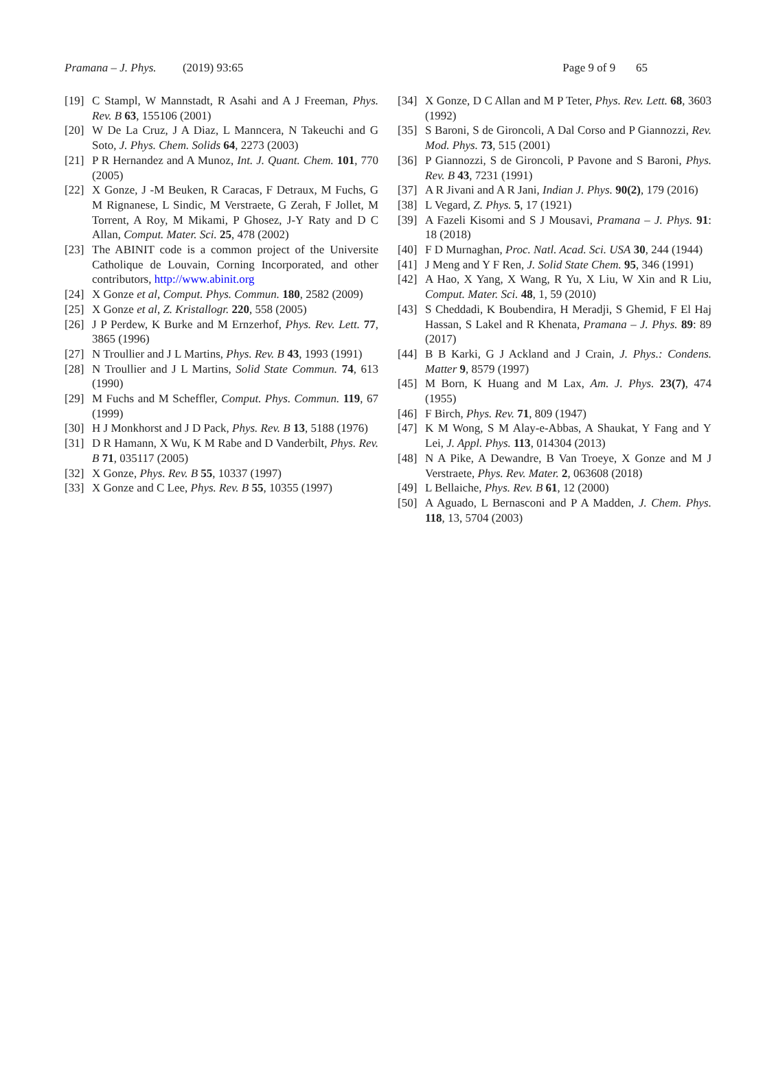Pramana – J. Phys. (2019) 93:65 Page 9 of 9 65
[19] C Stampl, W Mannstadt, R Asahi and A J Freeman, Phys. Rev. B 63, 155106 (2001)
[20] W De La Cruz, J A Diaz, L Manncera, N Takeuchi and G Soto, J. Phys. Chem. Solids 64, 2273 (2003)
[21] P R Hernandez and A Munoz, Int. J. Quant. Chem. 101, 770 (2005)
[22] X Gonze, J -M Beuken, R Caracas, F Detraux, M Fuchs, G M Rignanese, L Sindic, M Verstraete, G Zerah, F Jollet, M Torrent, A Roy, M Mikami, P Ghosez, J-Y Raty and D C Allan, Comput. Mater. Sci. 25, 478 (2002)
[23] The ABINIT code is a common project of the Universite Catholique de Louvain, Corning Incorporated, and other contributors, http://www.abinit.org
[24] X Gonze et al, Comput. Phys. Commun. 180, 2582 (2009)
[25] X Gonze et al, Z. Kristallogr. 220, 558 (2005)
[26] J P Perdew, K Burke and M Ernzerhof, Phys. Rev. Lett. 77, 3865 (1996)
[27] N Troullier and J L Martins, Phys. Rev. B 43, 1993 (1991)
[28] N Troullier and J L Martins, Solid State Commun. 74, 613 (1990)
[29] M Fuchs and M Scheffler, Comput. Phys. Commun. 119, 67 (1999)
[30] H J Monkhorst and J D Pack, Phys. Rev. B 13, 5188 (1976)
[31] D R Hamann, X Wu, K M Rabe and D Vanderbilt, Phys. Rev. B 71, 035117 (2005)
[32] X Gonze, Phys. Rev. B 55, 10337 (1997)
[33] X Gonze and C Lee, Phys. Rev. B 55, 10355 (1997)
[34] X Gonze, D C Allan and M P Teter, Phys. Rev. Lett. 68, 3603 (1992)
[35] S Baroni, S de Gironcoli, A Dal Corso and P Giannozzi, Rev. Mod. Phys. 73, 515 (2001)
[36] P Giannozzi, S de Gironcoli, P Pavone and S Baroni, Phys. Rev. B 43, 7231 (1991)
[37] A R Jivani and A R Jani, Indian J. Phys. 90(2), 179 (2016)
[38] L Vegard, Z. Phys. 5, 17 (1921)
[39] A Fazeli Kisomi and S J Mousavi, Pramana – J. Phys. 91: 18 (2018)
[40] F D Murnaghan, Proc. Natl. Acad. Sci. USA 30, 244 (1944)
[41] J Meng and Y F Ren, J. Solid State Chem. 95, 346 (1991)
[42] A Hao, X Yang, X Wang, R Yu, X Liu, W Xin and R Liu, Comput. Mater. Sci. 48, 1, 59 (2010)
[43] S Cheddadi, K Boubendira, H Meradji, S Ghemid, F El Haj Hassan, S Lakel and R Khenata, Pramana – J. Phys. 89: 89 (2017)
[44] B B Karki, G J Ackland and J Crain, J. Phys.: Condens. Matter 9, 8579 (1997)
[45] M Born, K Huang and M Lax, Am. J. Phys. 23(7), 474 (1955)
[46] F Birch, Phys. Rev. 71, 809 (1947)
[47] K M Wong, S M Alay-e-Abbas, A Shaukat, Y Fang and Y Lei, J. Appl. Phys. 113, 014304 (2013)
[48] N A Pike, A Dewandre, B Van Troeye, X Gonze and M J Verstraete, Phys. Rev. Mater. 2, 063608 (2018)
[49] L Bellaiche, Phys. Rev. B 61, 12 (2000)
[50] A Aguado, L Bernasconi and P A Madden, J. Chem. Phys. 118, 13, 5704 (2003)